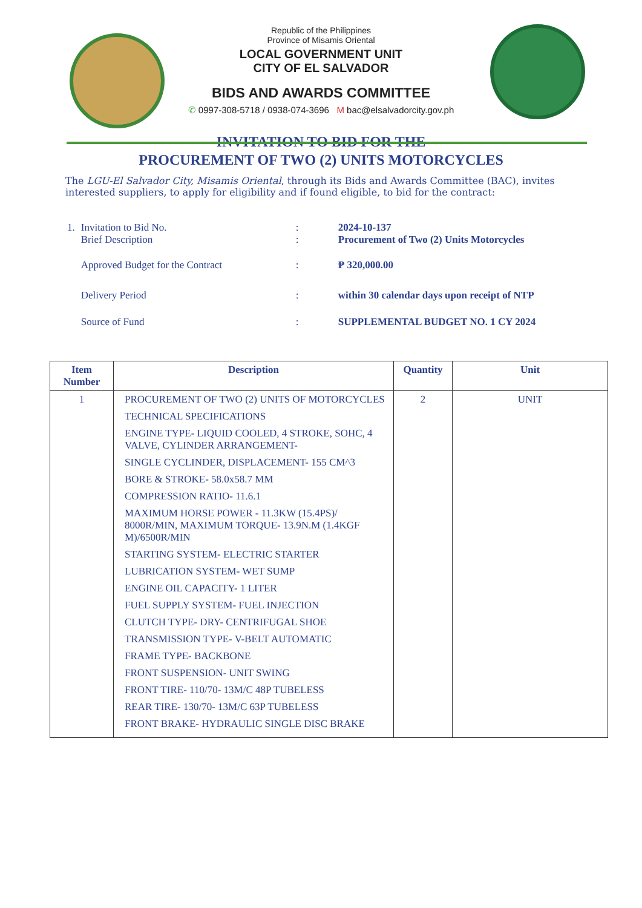Republic of the Philippines
Province of Misamis Oriental
LOCAL GOVERNMENT UNIT
CITY OF EL SALVADOR
BIDS AND AWARDS COMMITTEE
✆ 0997-308-5718 / 0938-074-3696 M bac@elsalvadorcity.gov.ph
INVITATION TO BID FOR THE
PROCUREMENT OF TWO (2) UNITS MOTORCYCLES
The LGU-El Salvador City, Misamis Oriental, through its Bids and Awards Committee (BAC), invites interested suppliers, to apply for eligibility and if found eligible, to bid for the contract:
| 1. | Invitation to Bid No. Brief Description | : : | 2024-10-137 Procurement of Two (2) Units Motorcycles |
| | Approved Budget for the Contract | : | ₱ 320,000.00 |
| | Delivery Period | : | within 30 calendar days upon receipt of NTP |
| | Source of Fund | : | SUPPLEMENTAL BUDGET NO. 1 CY 2024 |
| Item Number | Description | Quantity | Unit |
| --- | --- | --- | --- |
| 1 | PROCUREMENT OF TWO (2) UNITS OF MOTORCYCLES TECHNICAL SPECIFICATIONS ENGINE TYPE- LIQUID COOLED, 4 STROKE, SOHC, 4 VALVE, CYLINDER ARRANGEMENT- SINGLE CYCLINDER, DISPLACEMENT- 155 CM^3 BORE & STROKE- 58.0x58.7 MM COMPRESSION RATIO- 11.6.1 MAXIMUM HORSE POWER - 11.3KW (15.4PS)/ 8000R/MIN, MAXIMUM TORQUE- 13.9N.M (1.4KGF M)/6500R/MIN STARTING SYSTEM- ELECTRIC STARTER LUBRICATION SYSTEM- WET SUMP ENGINE OIL CAPACITY- 1 LITER FUEL SUPPLY SYSTEM- FUEL INJECTION CLUTCH TYPE- DRY- CENTRIFUGAL SHOE TRANSMISSION TYPE- V-BELT AUTOMATIC FRAME TYPE- BACKBONE FRONT SUSPENSION- UNIT SWING FRONT TIRE- 110/70- 13M/C 48P TUBELESS REAR TIRE- 130/70- 13M/C 63P TUBELESS FRONT BRAKE- HYDRAULIC SINGLE DISC BRAKE | 2 | UNIT |